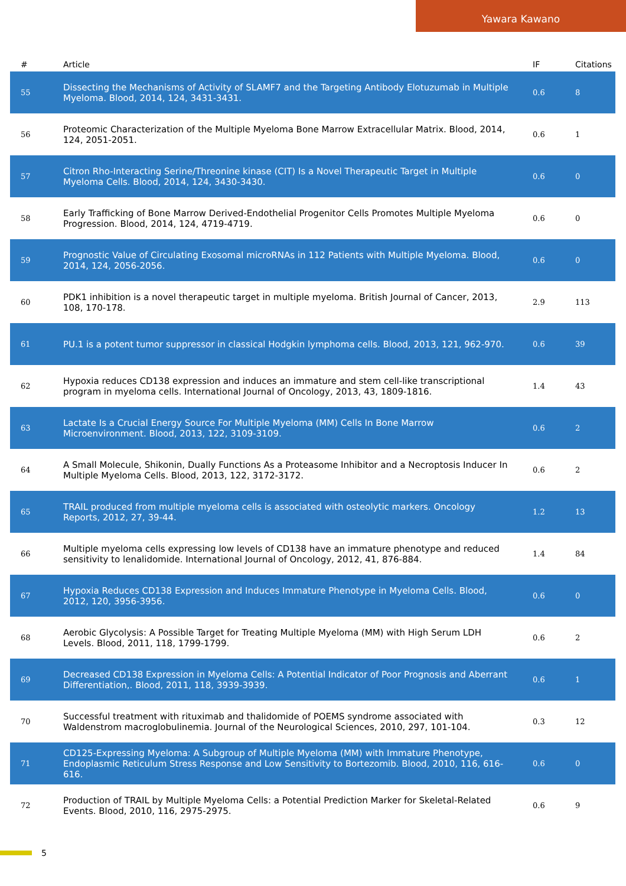Yawara Kawano
| # | Article | IF | Citations |
| --- | --- | --- | --- |
| 55 | Dissecting the Mechanisms of Activity of SLAMF7 and the Targeting Antibody Elotuzumab in Multiple Myeloma. Blood, 2014, 124, 3431-3431. | 0.6 | 8 |
| 56 | Proteomic Characterization of the Multiple Myeloma Bone Marrow Extracellular Matrix. Blood, 2014, 124, 2051-2051. | 0.6 | 1 |
| 57 | Citron Rho-Interacting Serine/Threonine kinase (CIT) Is a Novel Therapeutic Target in Multiple Myeloma Cells. Blood, 2014, 124, 3430-3430. | 0.6 | 0 |
| 58 | Early Trafficking of Bone Marrow Derived-Endothelial Progenitor Cells Promotes Multiple Myeloma Progression. Blood, 2014, 124, 4719-4719. | 0.6 | 0 |
| 59 | Prognostic Value of Circulating Exosomal microRNAs in 112 Patients with Multiple Myeloma. Blood, 2014, 124, 2056-2056. | 0.6 | 0 |
| 60 | PDK1 inhibition is a novel therapeutic target in multiple myeloma. British Journal of Cancer, 2013, 108, 170-178. | 2.9 | 113 |
| 61 | PU.1 is a potent tumor suppressor in classical Hodgkin lymphoma cells. Blood, 2013, 121, 962-970. | 0.6 | 39 |
| 62 | Hypoxia reduces CD138 expression and induces an immature and stem cell-like transcriptional program in myeloma cells. International Journal of Oncology, 2013, 43, 1809-1816. | 1.4 | 43 |
| 63 | Lactate Is a Crucial Energy Source For Multiple Myeloma (MM) Cells In Bone Marrow Microenvironment. Blood, 2013, 122, 3109-3109. | 0.6 | 2 |
| 64 | A Small Molecule, Shikonin, Dually Functions As a Proteasome Inhibitor and a Necroptosis Inducer In Multiple Myeloma Cells. Blood, 2013, 122, 3172-3172. | 0.6 | 2 |
| 65 | TRAIL produced from multiple myeloma cells is associated with osteolytic markers. Oncology Reports, 2012, 27, 39-44. | 1.2 | 13 |
| 66 | Multiple myeloma cells expressing low levels of CD138 have an immature phenotype and reduced sensitivity to lenalidomide. International Journal of Oncology, 2012, 41, 876-884. | 1.4 | 84 |
| 67 | Hypoxia Reduces CD138 Expression and Induces Immature Phenotype in Myeloma Cells. Blood, 2012, 120, 3956-3956. | 0.6 | 0 |
| 68 | Aerobic Glycolysis: A Possible Target for Treating Multiple Myeloma (MM) with High Serum LDH Levels. Blood, 2011, 118, 1799-1799. | 0.6 | 2 |
| 69 | Decreased CD138 Expression in Myeloma Cells: A Potential Indicator of Poor Prognosis and Aberrant Differentiation,. Blood, 2011, 118, 3939-3939. | 0.6 | 1 |
| 70 | Successful treatment with rituximab and thalidomide of POEMS syndrome associated with Waldenstrom macroglobulinemia. Journal of the Neurological Sciences, 2010, 297, 101-104. | 0.3 | 12 |
| 71 | CD125-Expressing Myeloma: A Subgroup of Multiple Myeloma (MM) with Immature Phenotype, Endoplasmic Reticulum Stress Response and Low Sensitivity to Bortezomib. Blood, 2010, 116, 616-616. | 0.6 | 0 |
| 72 | Production of TRAIL by Multiple Myeloma Cells: a Potential Prediction Marker for Skeletal-Related Events. Blood, 2010, 116, 2975-2975. | 0.6 | 9 |
5